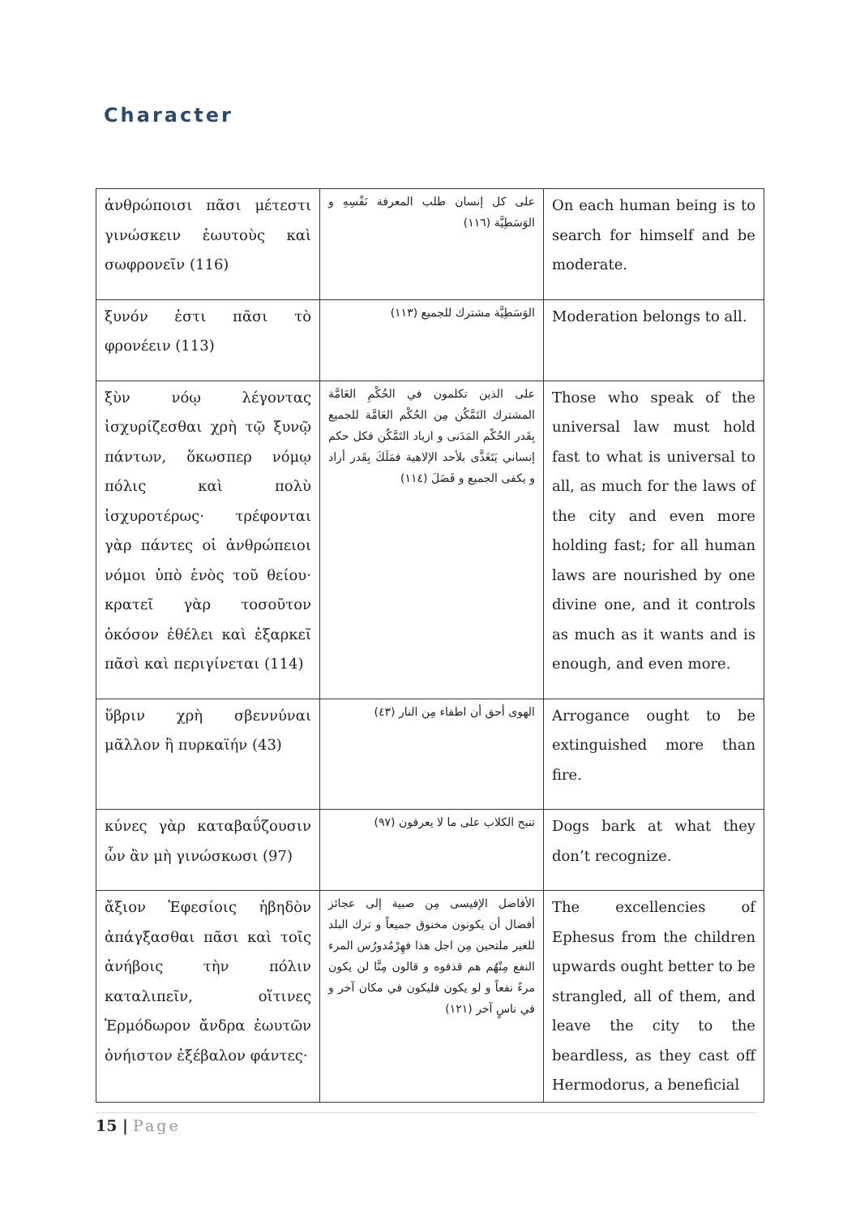Character
| ἀνθρώποισι πᾶσι μέτεστι γινώσκειν ἑωυτοὺς καὶ σωφρονεῖν (116) | على كل إنسان طلب المعرفة نَفْسِهِ و الوَسَطِيَّة (١١٦) | On each human being is to search for himself and be moderate. |
| ξυνόν ἐστι πᾶσι τὸ φρονέειν (113) | الوَسَطِيَّة مشترك للجميع (١١٣) | Moderation belongs to all. |
| ξὺν νόῳ λέγοντας ἰσχυρίζεσθαι χρὴ τῷ ξυνῷ πάντων, ὅκωσπερ νόμῳ πόλις καὶ πολὺ ἰσχυροτέρως· τρέφονται γὰρ πάντες οἱ ἀνθρώπειοι νόμοι ὑπὸ ἑνὸς τοῦ θείου· κρατεῖ γὰρ τοσοῦτον ὁκόσον ἐθέλει καὶ ἐξαρκεῖ πᾶσὶ καὶ περιγίνεται (114) | على الذين تكلمون في الحُكْمِ العَامَّة المشترك التَمَّكُن مِن الحُكْم العَامَّة للجميع بِقَدر الحُكْم المَدَنى و ازياد التَمَّكُن فكل حكم إنساني يَتَغَذَّى بلأحد الإلاهية فمَلَكَ بِقَدر أراد و يكفى الجميع و فَضَلَ (١١٤) | Those who speak of the universal law must hold fast to what is universal to all, as much for the laws of the city and even more holding fast; for all human laws are nourished by one divine one, and it controls as much as it wants and is enough, and even more. |
| ὕβριν χρὴ σβεννύναι μᾶλλον ἢ πυρκαϊήν (43) | الهوى أحق أن اطفاء مِن النار (٤٣) | Arrogance ought to be extinguished more than fire. |
| κύνες γὰρ καταβαΰζουσιν ὧν ἂν μὴ γινώσκωσι (97) | تنبح الكلاب على ما لا يعرفون (٩٧) | Dogs bark at what they don’t recognize. |
| ἄξιον Ἐφεσίοις ἡβηδὸν ἀπάγξασθαι πᾶσι καὶ τοῖς ἀνήβοις τὴν πόλιν καταλιπεῖν, οἵτινες Ἑρμόδωρον ἄνδρα ἑωυτῶν ὀνήιστον ἐξέβαλον φάντες· | الأفاضل الإفيسى مِن صبية إلى عجائز أفضال أن يكونون مخنوق جميعاً و ترك البلد للغير ملتحين مِن اجل هذا فهِرْمُدورُس المرء النفع مِنْهُم هم قذفوه و قالون مِنَّا لن يكون مرءً نفعاً و لو يكون فليكون في مكان آخر و في ناسٍ آخر (١٢١) | The excellencies of Ephesus from the children upwards ought better to be strangled, all of them, and leave the city to the beardless, as they cast off Hermodorus, a beneficial |
15 | Page